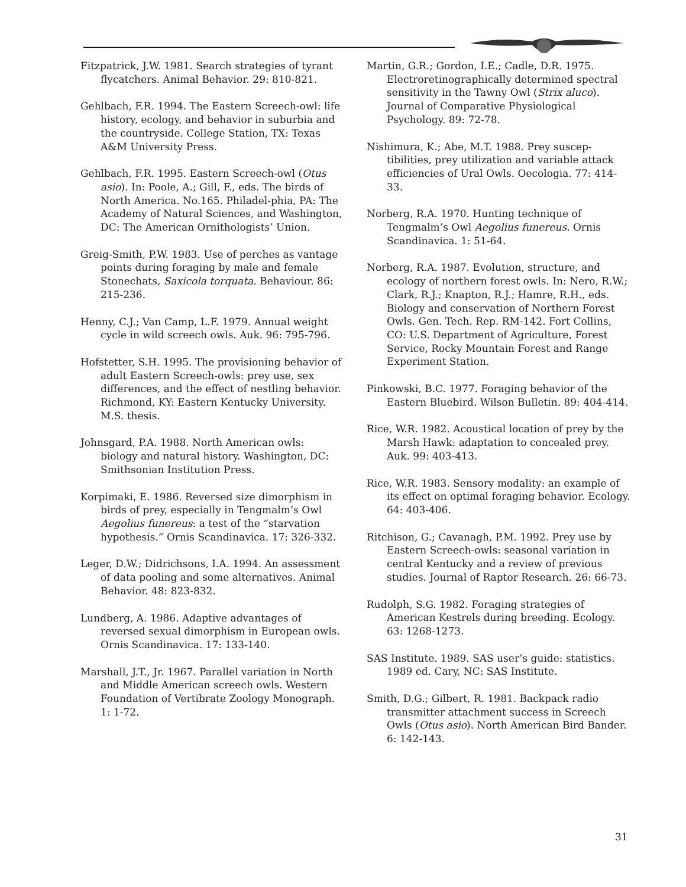Fitzpatrick, J.W. 1981. Search strategies of tyrant flycatchers. Animal Behavior. 29: 810-821.
Gehlbach, F.R. 1994. The Eastern Screech-owl: life history, ecology, and behavior in suburbia and the countryside. College Station, TX: Texas A&M University Press.
Gehlbach, F.R. 1995. Eastern Screech-owl (Otus asio). In: Poole, A.; Gill, F., eds. The birds of North America. No.165. Philadel-phia, PA: The Academy of Natural Sciences, and Washington, DC: The American Ornithologists’ Union.
Greig-Smith, P.W. 1983. Use of perches as vantage points during foraging by male and female Stonechats, Saxicola torquata. Behaviour. 86: 215-236.
Henny, C.J.; Van Camp, L.F. 1979. Annual weight cycle in wild screech owls. Auk. 96: 795-796.
Hofstetter, S.H. 1995. The provisioning behavior of adult Eastern Screech-owls: prey use, sex differences, and the effect of nestling behavior. Richmond, KY: Eastern Kentucky University. M.S. thesis.
Johnsgard, P.A. 1988. North American owls: biology and natural history. Washington, DC: Smithsonian Institution Press.
Korpimaki, E. 1986. Reversed size dimorphism in birds of prey, especially in Tengmalm’s Owl Aegolius funereus: a test of the “starvation hypothesis.” Ornis Scandinavica. 17: 326-332.
Leger, D.W.; Didrichsons, I.A. 1994. An assessment of data pooling and some alternatives. Animal Behavior. 48: 823-832.
Lundberg, A. 1986. Adaptive advantages of reversed sexual dimorphism in European owls. Ornis Scandinavica. 17: 133-140.
Marshall, J.T., Jr. 1967. Parallel variation in North and Middle American screech owls. Western Foundation of Vertibrate Zoology Monograph. 1: 1-72.
Martin, G.R.; Gordon, I.E.; Cadle, D.R. 1975. Electroretinographically determined spectral sensitivity in the Tawny Owl (Strix aluco). Journal of Comparative Physiological Psychology. 89: 72-78.
Nishimura, K.; Abe, M.T. 1988. Prey suscep-tibilities, prey utilization and variable attack efficiencies of Ural Owls. Oecologia. 77: 414-33.
Norberg, R.A. 1970. Hunting technique of Tengmalm’s Owl Aegolius funereus. Ornis Scandinavica. 1: 51-64.
Norberg, R.A. 1987. Evolution, structure, and ecology of northern forest owls. In: Nero, R.W.; Clark, R.J.; Knapton, R.J.; Hamre, R.H., eds. Biology and conservation of Northern Forest Owls. Gen. Tech. Rep. RM-142. Fort Collins, CO: U.S. Department of Agriculture, Forest Service, Rocky Mountain Forest and Range Experiment Station.
Pinkowski, B.C. 1977. Foraging behavior of the Eastern Bluebird. Wilson Bulletin. 89: 404-414.
Rice, W.R. 1982. Acoustical location of prey by the Marsh Hawk: adaptation to concealed prey. Auk. 99: 403-413.
Rice, W.R. 1983. Sensory modality: an example of its effect on optimal foraging behavior. Ecology. 64: 403-406.
Ritchison, G.; Cavanagh, P.M. 1992. Prey use by Eastern Screech-owls: seasonal variation in central Kentucky and a review of previous studies. Journal of Raptor Research. 26: 66-73.
Rudolph, S.G. 1982. Foraging strategies of American Kestrels during breeding. Ecology. 63: 1268-1273.
SAS Institute. 1989. SAS user’s guide: statistics. 1989 ed. Cary, NC: SAS Institute.
Smith, D.G.; Gilbert, R. 1981. Backpack radio transmitter attachment success in Screech Owls (Otus asio). North American Bird Bander. 6: 142-143.
31